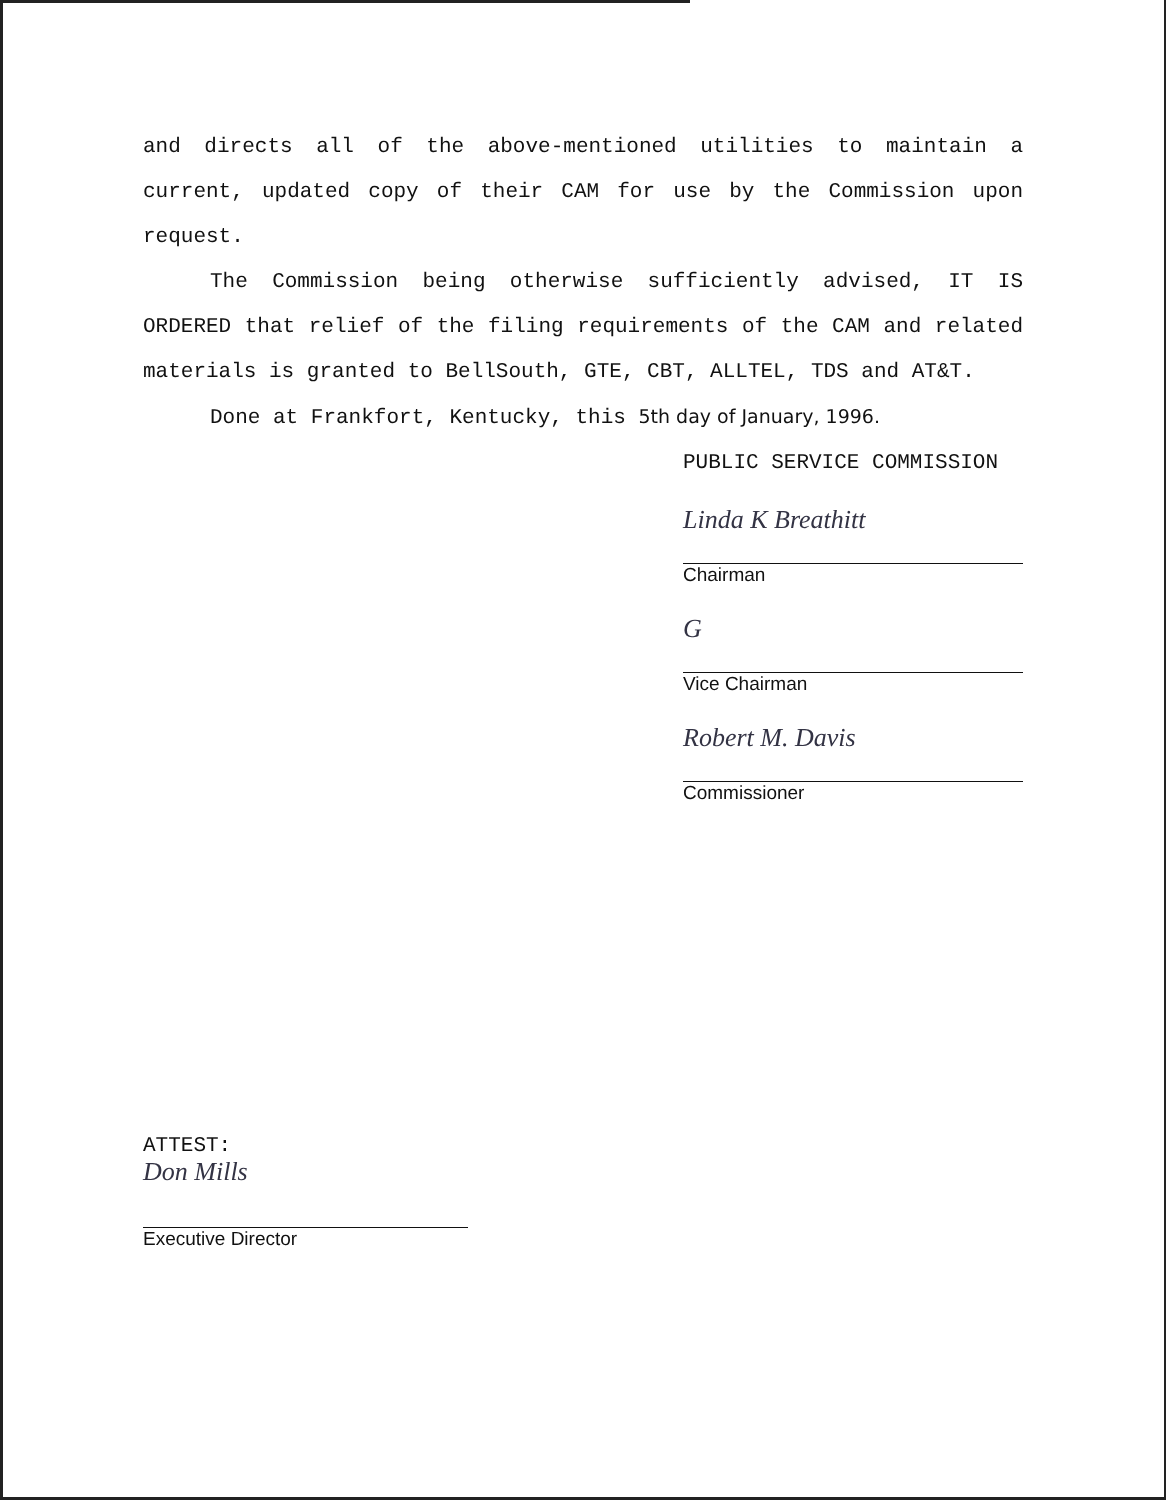and directs all of the above-mentioned utilities to maintain a current, updated copy of their CAM for use by the Commission upon request.
The Commission being otherwise sufficiently advised, IT IS ORDERED that relief of the filing requirements of the CAM and related materials is granted to BellSouth, GTE, CBT, ALLTEL, TDS and AT&T.
Done at Frankfort, Kentucky, this 5th day of January, 1996.
PUBLIC SERVICE COMMISSION
Linda K Breathitt
Chairman
G
Vice Chairman
Robert M. Davis
Commissioner
ATTEST:
Don Mills
Executive Director